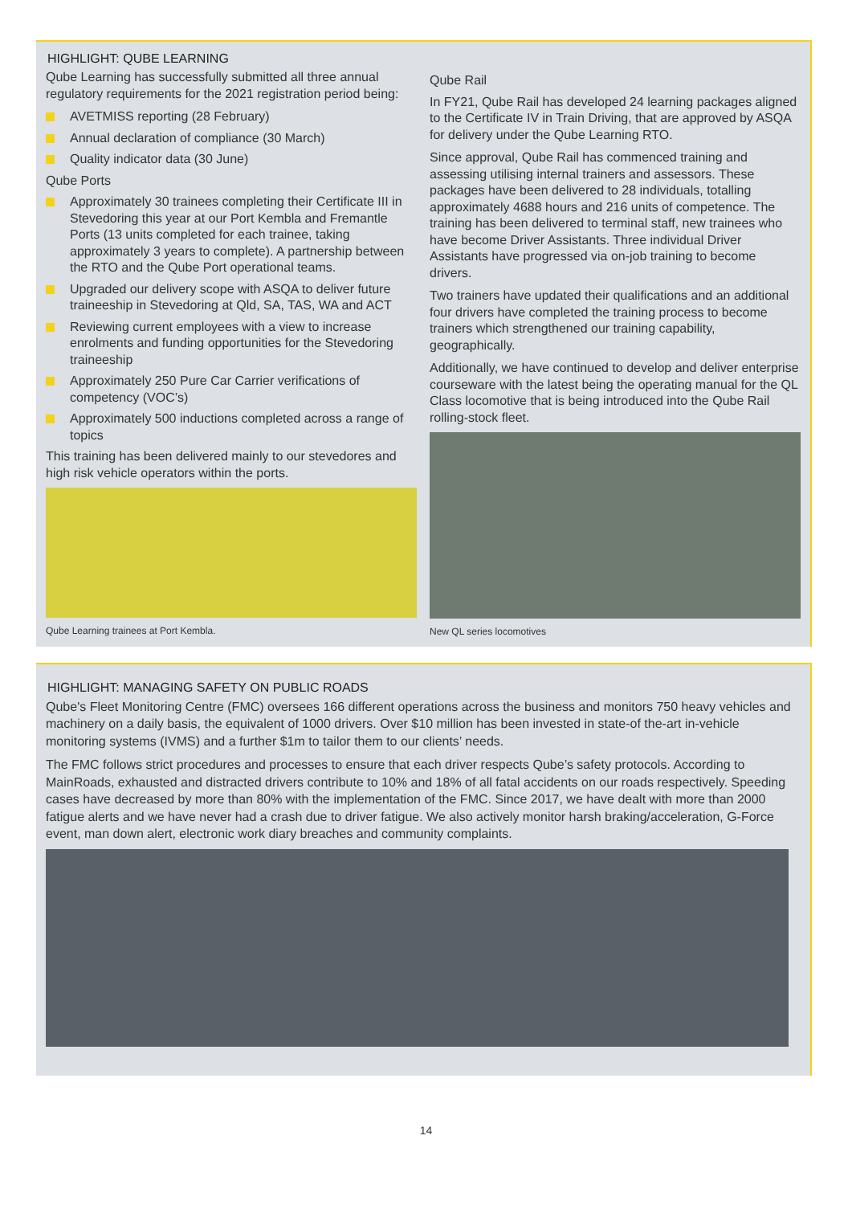HIGHLIGHT: QUBE LEARNING
Qube Learning has successfully submitted all three annual regulatory requirements for the 2021 registration period being:
AVETMISS reporting (28 February)
Annual declaration of compliance (30 March)
Quality indicator data (30 June)
Qube Ports
Approximately 30 trainees completing their Certificate III in Stevedoring this year at our Port Kembla and Fremantle Ports (13 units completed for each trainee, taking approximately 3 years to complete). A partnership between the RTO and the Qube Port operational teams.
Upgraded our delivery scope with ASQA to deliver future traineeship in Stevedoring at Qld, SA, TAS, WA and ACT
Reviewing current employees with a view to increase enrolments and funding opportunities for the Stevedoring traineeship
Approximately 250 Pure Car Carrier verifications of competency (VOC’s)
Approximately 500 inductions completed across a range of topics
This training has been delivered mainly to our stevedores and high risk vehicle operators within the ports.
Qube Learning trainees at Port Kembla.
Qube Rail
In FY21, Qube Rail has developed 24 learning packages aligned to the Certificate IV in Train Driving, that are approved by ASQA for delivery under the Qube Learning RTO.
Since approval, Qube Rail has commenced training and assessing utilising internal trainers and assessors. These packages have been delivered to 28 individuals, totalling approximately 4688 hours and 216 units of competence. The training has been delivered to terminal staff, new trainees who have become Driver Assistants. Three individual Driver Assistants have progressed via on-job training to become drivers.
Two trainers have updated their qualifications and an additional four drivers have completed the training process to become trainers which strengthened our training capability, geographically.
Additionally, we have continued to develop and deliver enterprise courseware with the latest being the operating manual for the QL Class locomotive that is being introduced into the Qube Rail rolling-stock fleet.
New QL series locomotives
HIGHLIGHT: MANAGING SAFETY ON PUBLIC ROADS
Qube's Fleet Monitoring Centre (FMC) oversees 166 different operations across the business and monitors 750 heavy vehicles and machinery on a daily basis, the equivalent of 1000 drivers. Over $10 million has been invested in state-of the-art in-vehicle monitoring systems (IVMS) and a further $1m to tailor them to our clients’ needs.
The FMC follows strict procedures and processes to ensure that each driver respects Qube’s safety protocols. According to MainRoads, exhausted and distracted drivers contribute to 10% and 18% of all fatal accidents on our roads respectively. Speeding cases have decreased by more than 80% with the implementation of the FMC. Since 2017, we have dealt with more than 2000 fatigue alerts and we have never had a crash due to driver fatigue. We also actively monitor harsh braking/acceleration, G-Force event, man down alert, electronic work diary breaches and community complaints.
14